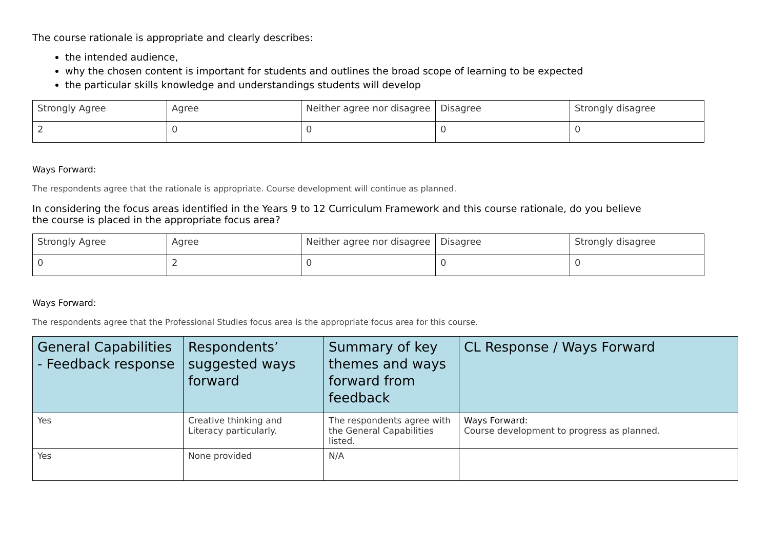The course rationale is appropriate and clearly describes:
the intended audience,
why the chosen content is important for students and outlines the broad scope of learning to be expected
the particular skills knowledge and understandings students will develop
| Strongly Agree | Agree | Neither agree nor disagree | Disagree | Strongly disagree |
| 2 | 0 | 0 | 0 | 0 |
Ways Forward:
The respondents agree that the rationale is appropriate. Course development will continue as planned.
In considering the focus areas identified in the Years 9 to 12 Curriculum Framework and this course rationale, do you believe the course is placed in the appropriate focus area?
| Strongly Agree | Agree | Neither agree nor disagree | Disagree | Strongly disagree |
| 0 | 2 | 0 | 0 | 0 |
Ways Forward:
The respondents agree that the Professional Studies focus area is the appropriate focus area for this course.
| General Capabilities - Feedback response | Respondents’ suggested ways forward | Summary of key themes and ways forward from feedback | CL Response / Ways Forward |
| --- | --- | --- | --- |
| Yes | Creative thinking and Literacy particularly. | The respondents agree with the General Capabilities listed. | Ways Forward: Course development to progress as planned. |
| Yes | None provided | N/A | |